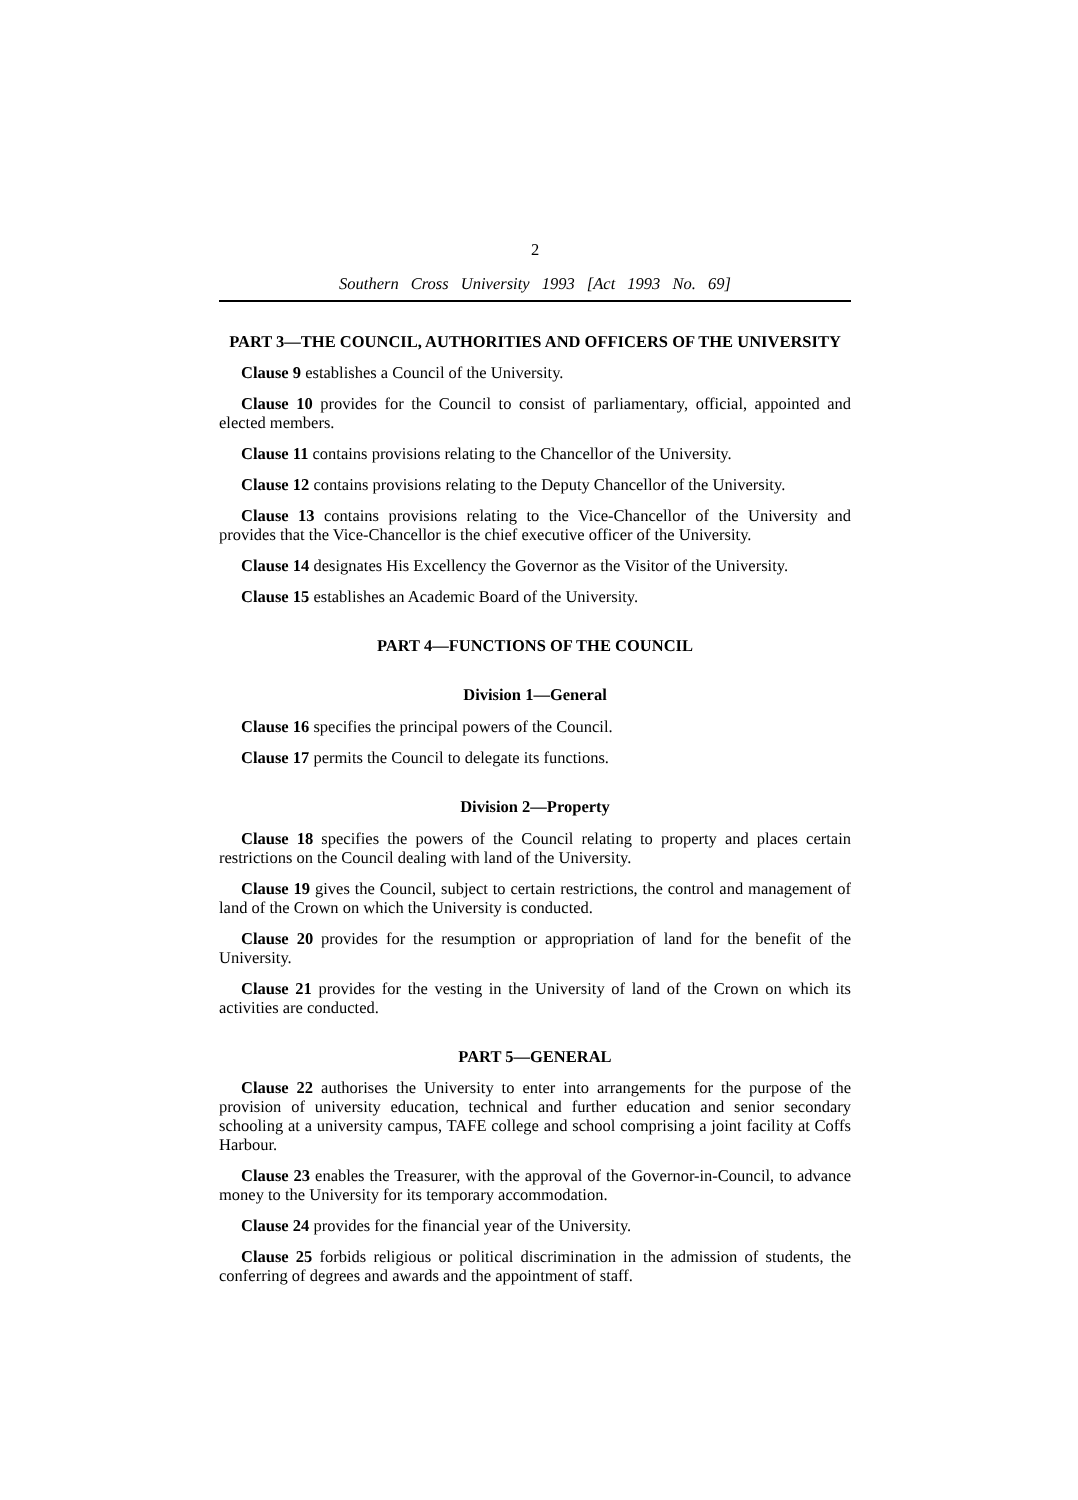2
Southern Cross University 1993 [Act 1993 No. 69]
PART 3—THE COUNCIL, AUTHORITIES AND OFFICERS OF THE UNIVERSITY
Clause 9 establishes a Council of the University.
Clause 10 provides for the Council to consist of parliamentary, official, appointed and elected members.
Clause 11 contains provisions relating to the Chancellor of the University.
Clause 12 contains provisions relating to the Deputy Chancellor of the University.
Clause 13 contains provisions relating to the Vice-Chancellor of the University and provides that the Vice-Chancellor is the chief executive officer of the University.
Clause 14 designates His Excellency the Governor as the Visitor of the University.
Clause 15 establishes an Academic Board of the University.
PART 4—FUNCTIONS OF THE COUNCIL
Division 1—General
Clause 16 specifies the principal powers of the Council.
Clause 17 permits the Council to delegate its functions.
Division 2—Property
Clause 18 specifies the powers of the Council relating to property and places certain restrictions on the Council dealing with land of the University.
Clause 19 gives the Council, subject to certain restrictions, the control and management of land of the Crown on which the University is conducted.
Clause 20 provides for the resumption or appropriation of land for the benefit of the University.
Clause 21 provides for the vesting in the University of land of the Crown on which its activities are conducted.
PART 5—GENERAL
Clause 22 authorises the University to enter into arrangements for the purpose of the provision of university education, technical and further education and senior secondary schooling at a university campus, TAFE college and school comprising a joint facility at Coffs Harbour.
Clause 23 enables the Treasurer, with the approval of the Governor-in-Council, to advance money to the University for its temporary accommodation.
Clause 24 provides for the financial year of the University.
Clause 25 forbids religious or political discrimination in the admission of students, the conferring of degrees and awards and the appointment of staff.